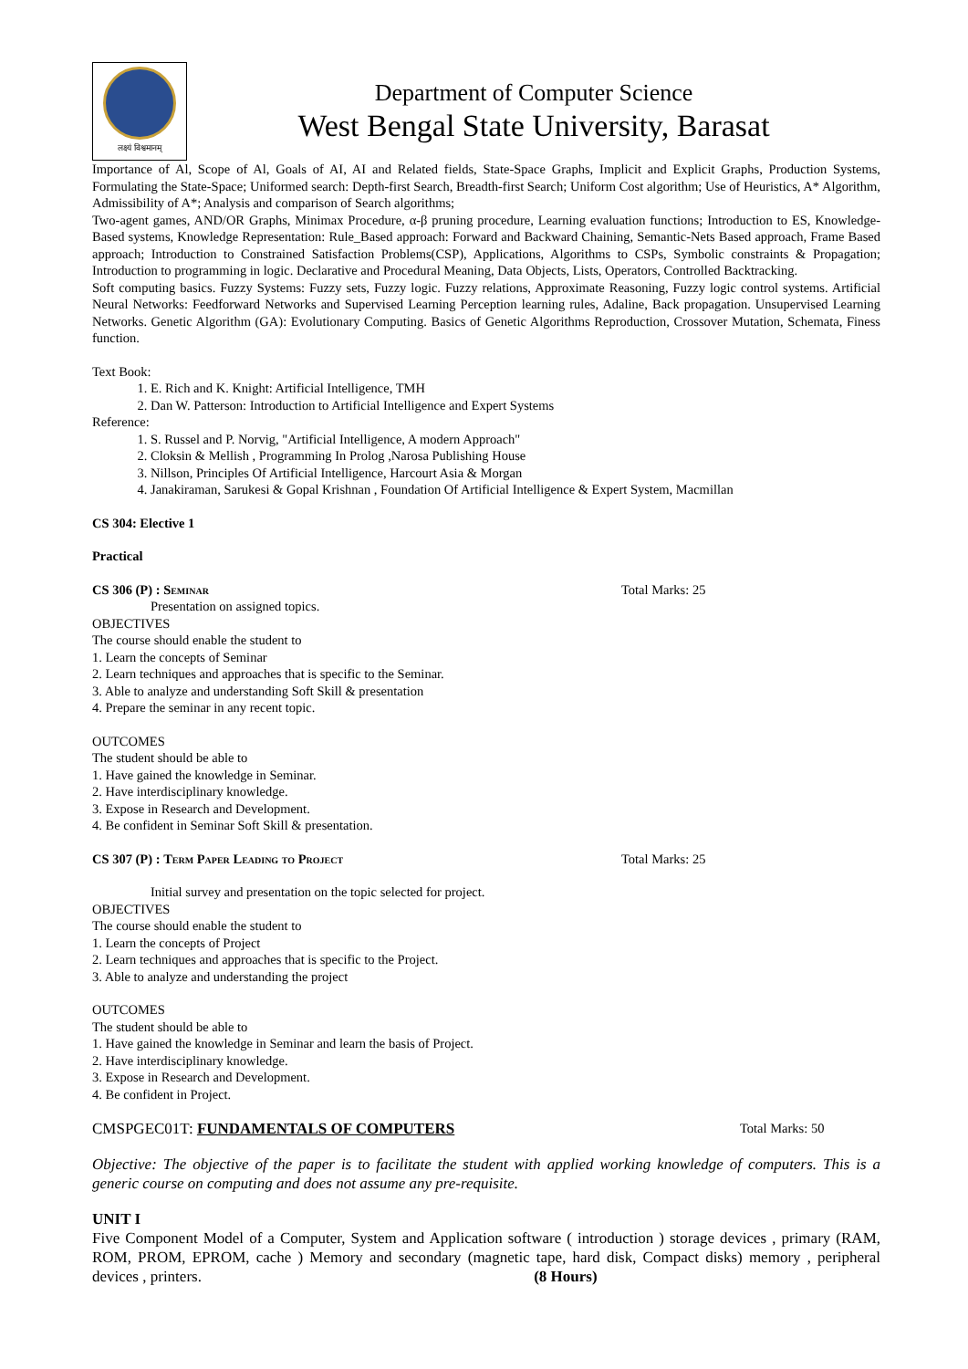लक्ष्यं विश्वमानम्
Department of Computer Science
West Bengal State University, Barasat
Importance of Al, Scope of Al, Goals of AI, AI and Related fields, State-Space Graphs, Implicit and Explicit Graphs, Production Systems, Formulating the State-Space; Uniformed search: Depth-first Search, Breadth-first Search; Uniform Cost algorithm; Use of Heuristics, A* Algorithm, Admissibility of A*; Analysis and comparison of Search algorithms;
Two-agent games, AND/OR Graphs, Minimax Procedure, α-β pruning procedure, Learning evaluation functions; Introduction to ES, Knowledge-Based systems, Knowledge Representation: Rule_Based approach: Forward and Backward Chaining, Semantic-Nets Based approach, Frame Based approach; Introduction to Constrained Satisfaction Problems(CSP), Applications, Algorithms to CSPs, Symbolic constraints & Propagation; Introduction to programming in logic. Declarative and Procedural Meaning, Data Objects, Lists, Operators, Controlled Backtracking.
Soft computing basics. Fuzzy Systems: Fuzzy sets, Fuzzy logic. Fuzzy relations, Approximate Reasoning, Fuzzy logic control systems. Artificial Neural Networks: Feedforward Networks and Supervised Learning Perception learning rules, Adaline, Back propagation. Unsupervised Learning Networks. Genetic Algorithm (GA): Evolutionary Computing. Basics of Genetic Algorithms Reproduction, Crossover Mutation, Schemata, Finess function.
Text Book:
1. E. Rich and K. Knight: Artificial Intelligence, TMH
2. Dan W. Patterson: Introduction to Artificial Intelligence and Expert Systems
Reference:
1. S. Russel and P. Norvig, "Artificial Intelligence, A modern Approach"
2. Cloksin & Mellish , Programming In Prolog ,Narosa Publishing House
3. Nillson, Principles Of Artificial Intelligence, Harcourt Asia & Morgan
4. Janakiraman, Sarukesi & Gopal Krishnan , Foundation Of Artificial Intelligence & Expert System, Macmillan
CS 304: Elective 1
Practical
CS 306 (P) : Seminar Total Marks: 25
Presentation on assigned topics.
OBJECTIVES
The course should enable the student to
1. Learn the concepts of Seminar
2. Learn techniques and approaches that is specific to the Seminar.
3. Able to analyze and understanding Soft Skill & presentation
4. Prepare the seminar in any recent topic.
OUTCOMES
The student should be able to
1. Have gained the knowledge in Seminar.
2. Have interdisciplinary knowledge.
3. Expose in Research and Development.
4. Be confident in Seminar Soft Skill & presentation.
CS 307 (P) : Term Paper Leading to Project Total Marks: 25
Initial survey and presentation on the topic selected for project.
OBJECTIVES
The course should enable the student to
1. Learn the concepts of Project
2. Learn techniques and approaches that is specific to the Project.
3. Able to analyze and understanding the project
OUTCOMES
The student should be able to
1. Have gained the knowledge in Seminar and learn the basis of Project.
2. Have interdisciplinary knowledge.
3. Expose in Research and Development.
4. Be confident in Project.
CMSPGEC01T: FUNDAMENTALS OF COMPUTERS
Total Marks: 50
Objective: The objective of the paper is to facilitate the student with applied working knowledge of computers. This is a generic course on computing and does not assume any pre-requisite.
UNIT I
Five Component Model of a Computer, System and Application software ( introduction ) storage devices , primary (RAM, ROM, PROM, EPROM, cache ) Memory and secondary (magnetic tape, hard disk, Compact disks) memory , peripheral devices , printers. (8 Hours)